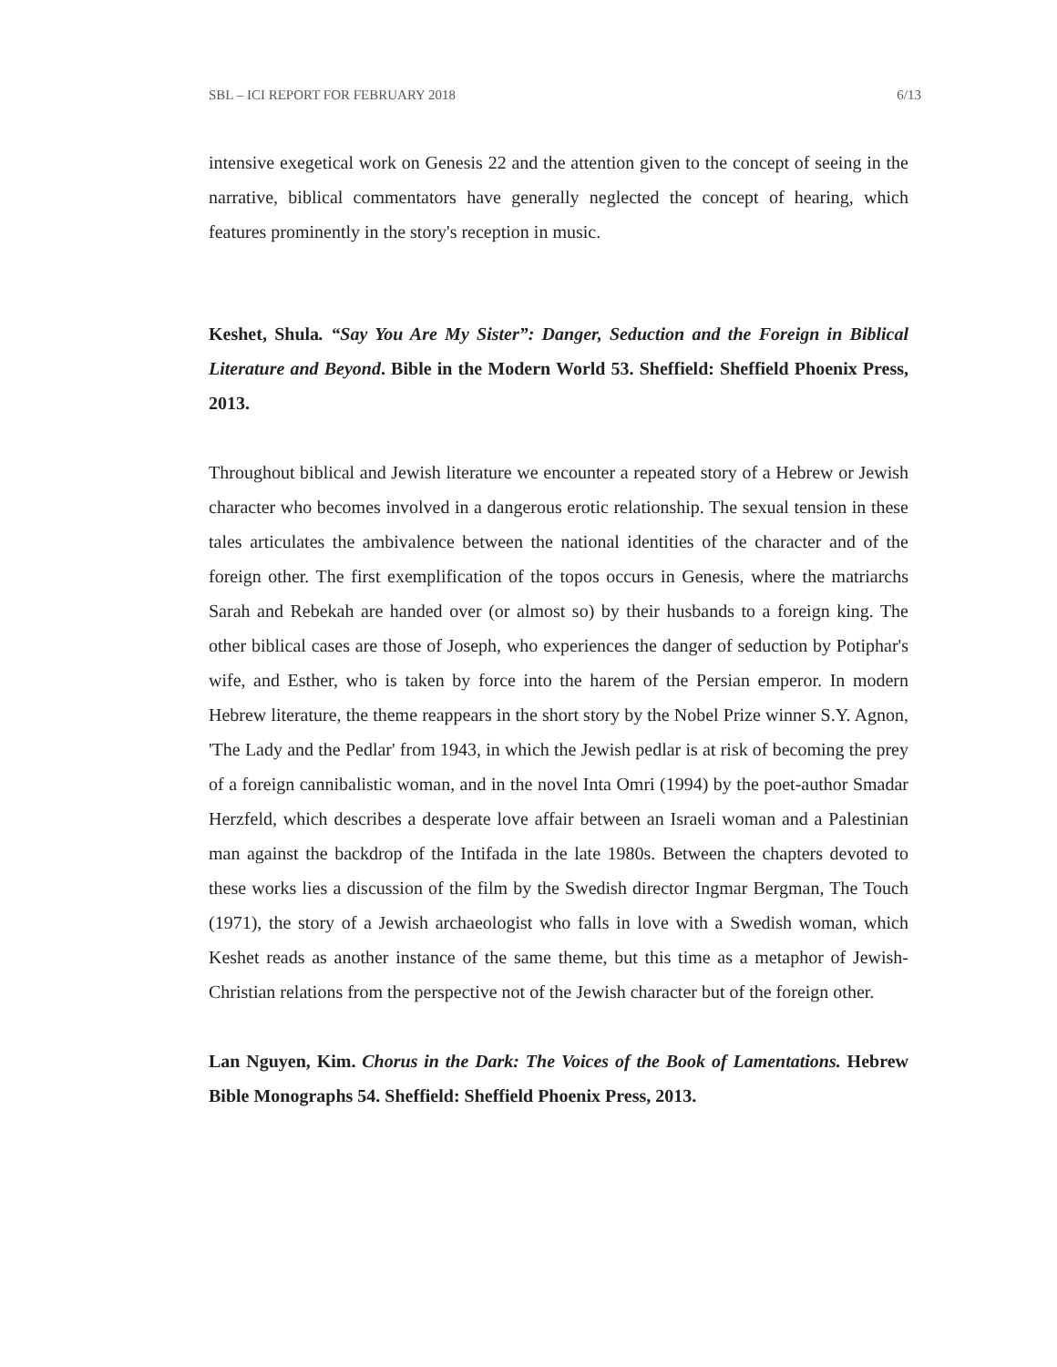SBL – ICI REPORT FOR FEBRUARY 2018 6/13
intensive exegetical work on Genesis 22 and the attention given to the concept of seeing in the narrative, biblical commentators have generally neglected the concept of hearing, which features prominently in the story's reception in music.
Keshet, Shula. “Say You Are My Sister”: Danger, Seduction and the Foreign in Biblical Literature and Beyond. Bible in the Modern World 53. Sheffield: Sheffield Phoenix Press, 2013.
Throughout biblical and Jewish literature we encounter a repeated story of a Hebrew or Jewish character who becomes involved in a dangerous erotic relationship. The sexual tension in these tales articulates the ambivalence between the national identities of the character and of the foreign other. The first exemplification of the topos occurs in Genesis, where the matriarchs Sarah and Rebekah are handed over (or almost so) by their husbands to a foreign king. The other biblical cases are those of Joseph, who experiences the danger of seduction by Potiphar's wife, and Esther, who is taken by force into the harem of the Persian emperor. In modern Hebrew literature, the theme reappears in the short story by the Nobel Prize winner S.Y. Agnon, 'The Lady and the Pedlar' from 1943, in which the Jewish pedlar is at risk of becoming the prey of a foreign cannibalistic woman, and in the novel Inta Omri (1994) by the poet-author Smadar Herzfeld, which describes a desperate love affair between an Israeli woman and a Palestinian man against the backdrop of the Intifada in the late 1980s. Between the chapters devoted to these works lies a discussion of the film by the Swedish director Ingmar Bergman, The Touch (1971), the story of a Jewish archaeologist who falls in love with a Swedish woman, which Keshet reads as another instance of the same theme, but this time as a metaphor of Jewish-Christian relations from the perspective not of the Jewish character but of the foreign other.
Lan Nguyen, Kim. Chorus in the Dark: The Voices of the Book of Lamentations. Hebrew Bible Monographs 54. Sheffield: Sheffield Phoenix Press, 2013.